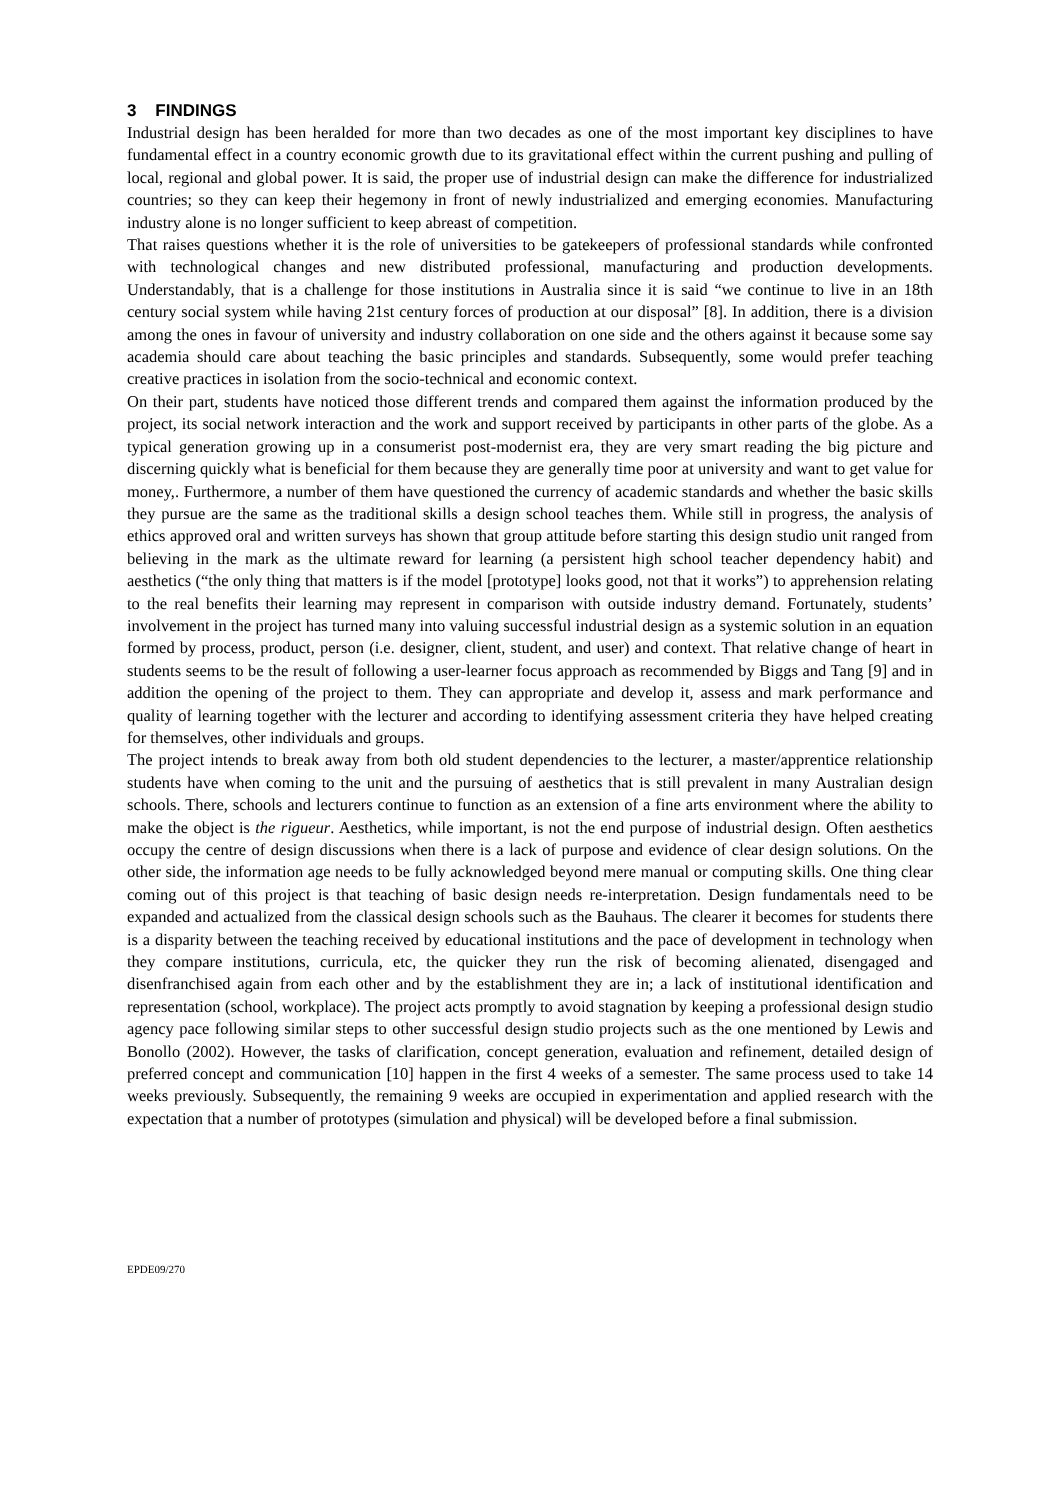3 FINDINGS
Industrial design has been heralded for more than two decades as one of the most important key disciplines to have fundamental effect in a country economic growth due to its gravitational effect within the current pushing and pulling of local, regional and global power. It is said, the proper use of industrial design can make the difference for industrialized countries; so they can keep their hegemony in front of newly industrialized and emerging economies. Manufacturing industry alone is no longer sufficient to keep abreast of competition.
That raises questions whether it is the role of universities to be gatekeepers of professional standards while confronted with technological changes and new distributed professional, manufacturing and production developments. Understandably, that is a challenge for those institutions in Australia since it is said “we continue to live in an 18th century social system while having 21st century forces of production at our disposal” [8]. In addition, there is a division among the ones in favour of university and industry collaboration on one side and the others against it because some say academia should care about teaching the basic principles and standards. Subsequently, some would prefer teaching creative practices in isolation from the socio-technical and economic context.
On their part, students have noticed those different trends and compared them against the information produced by the project, its social network interaction and the work and support received by participants in other parts of the globe. As a typical generation growing up in a consumerist post-modernist era, they are very smart reading the big picture and discerning quickly what is beneficial for them because they are generally time poor at university and want to get value for money,. Furthermore, a number of them have questioned the currency of academic standards and whether the basic skills they pursue are the same as the traditional skills a design school teaches them. While still in progress, the analysis of ethics approved oral and written surveys has shown that group attitude before starting this design studio unit ranged from believing in the mark as the ultimate reward for learning (a persistent high school teacher dependency habit) and aesthetics (“the only thing that matters is if the model [prototype] looks good, not that it works”) to apprehension relating to the real benefits their learning may represent in comparison with outside industry demand. Fortunately, students’ involvement in the project has turned many into valuing successful industrial design as a systemic solution in an equation formed by process, product, person (i.e. designer, client, student, and user) and context. That relative change of heart in students seems to be the result of following a user-learner focus approach as recommended by Biggs and Tang [9] and in addition the opening of the project to them. They can appropriate and develop it, assess and mark performance and quality of learning together with the lecturer and according to identifying assessment criteria they have helped creating for themselves, other individuals and groups.
The project intends to break away from both old student dependencies to the lecturer, a master/apprentice relationship students have when coming to the unit and the pursuing of aesthetics that is still prevalent in many Australian design schools. There, schools and lecturers continue to function as an extension of a fine arts environment where the ability to make the object is the rigueur. Aesthetics, while important, is not the end purpose of industrial design. Often aesthetics occupy the centre of design discussions when there is a lack of purpose and evidence of clear design solutions. On the other side, the information age needs to be fully acknowledged beyond mere manual or computing skills. One thing clear coming out of this project is that teaching of basic design needs re-interpretation. Design fundamentals need to be expanded and actualized from the classical design schools such as the Bauhaus. The clearer it becomes for students there is a disparity between the teaching received by educational institutions and the pace of development in technology when they compare institutions, curricula, etc, the quicker they run the risk of becoming alienated, disengaged and disenfranchised again from each other and by the establishment they are in; a lack of institutional identification and representation (school, workplace). The project acts promptly to avoid stagnation by keeping a professional design studio agency pace following similar steps to other successful design studio projects such as the one mentioned by Lewis and Bonollo (2002). However, the tasks of clarification, concept generation, evaluation and refinement, detailed design of preferred concept and communication [10] happen in the first 4 weeks of a semester. The same process used to take 14 weeks previously. Subsequently, the remaining 9 weeks are occupied in experimentation and applied research with the expectation that a number of prototypes (simulation and physical) will be developed before a final submission.
EPDE09/270